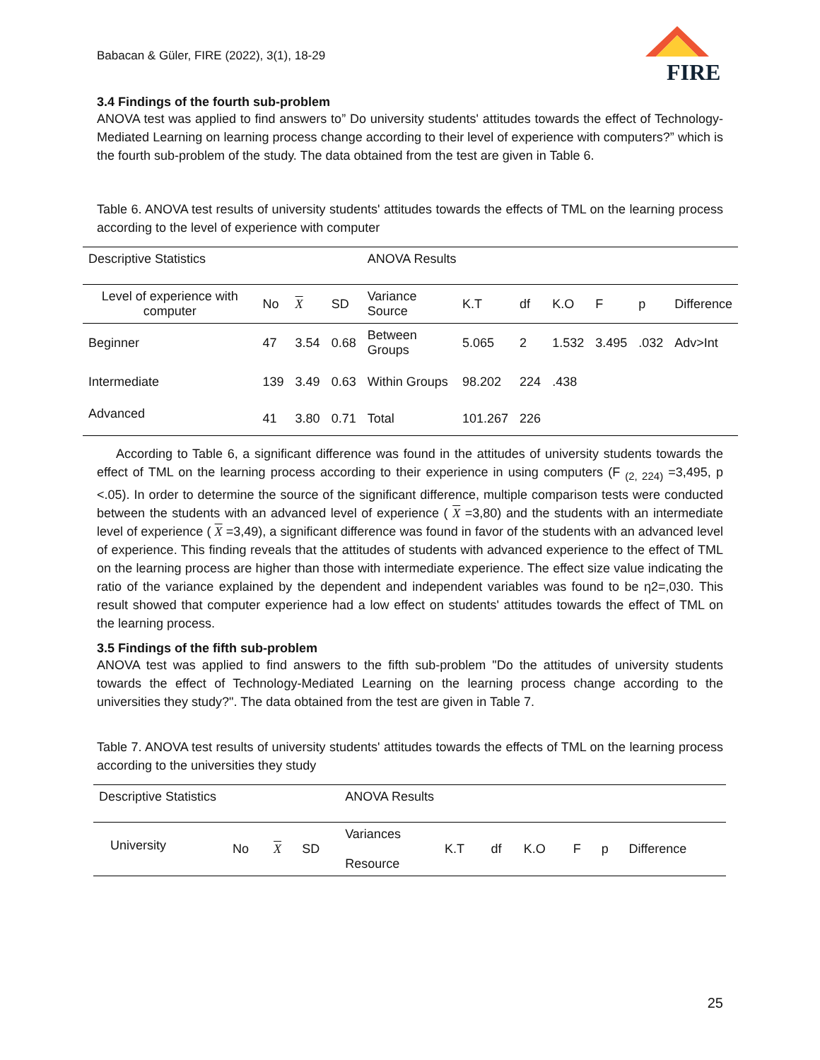Babacan & Güler, FIRE (2022), 3(1), 18-29
FIRE
3.4 Findings of the fourth sub-problem
ANOVA test was applied to find answers to” Do university students' attitudes towards the effect of Technology-Mediated Learning on learning process change according to their level of experience with computers?” which is the fourth sub-problem of the study. The data obtained from the test are given in Table 6.
Table 6. ANOVA test results of university students' attitudes towards the effects of TML on the learning process according to the level of experience with computer
| Descriptive Statistics | | | | ANOVA Results | | | | | | |
| Level of experience with computer | No | X | SD | Variance Source | K.T | df | K.O | F | p | Difference |
| Beginner | 47 | 3.54 | 0.68 | Between Groups | 5.065 | 2 | 1.532 | 3.495 | .032 | Adv>Int |
| Intermediate | 139 | 3.49 | 0.63 | Within Groups | 98.202 | 224 | .438 | | | |
| Advanced | 41 | 3.80 | 0.71 | Total | 101.267 | 226 | | | | |
According to Table 6, a significant difference was found in the attitudes of university students towards the effect of TML on the learning process according to their experience in using computers (F <sub>(2, 224)</sub> =3,495, p <.05). In order to determine the source of the significant difference, multiple comparison tests were conducted between the students with an advanced level of experience ( X =3,80) and the students with an intermediate level of experience ( X =3,49), a significant difference was found in favor of the students with an advanced level of experience. This finding reveals that the attitudes of students with advanced experience to the effect of TML on the learning process are higher than those with intermediate experience. The effect size value indicating the ratio of the variance explained by the dependent and independent variables was found to be η2=,030. This result showed that computer experience had a low effect on students' attitudes towards the effect of TML on the learning process.
3.5 Findings of the fifth sub-problem
ANOVA test was applied to find answers to the fifth sub-problem "Do the attitudes of university students towards the effect of Technology-Mediated Learning on the learning process change according to the universities they study?". The data obtained from the test are given in Table 7.
Table 7. ANOVA test results of university students' attitudes towards the effects of TML on the learning process according to the universities they study
| Descriptive Statistics | | | | ANOVA Results | | | | | | |
| University | No | X | SD | Variances Resource | K.T | df | K.O | F | p | Difference |
25